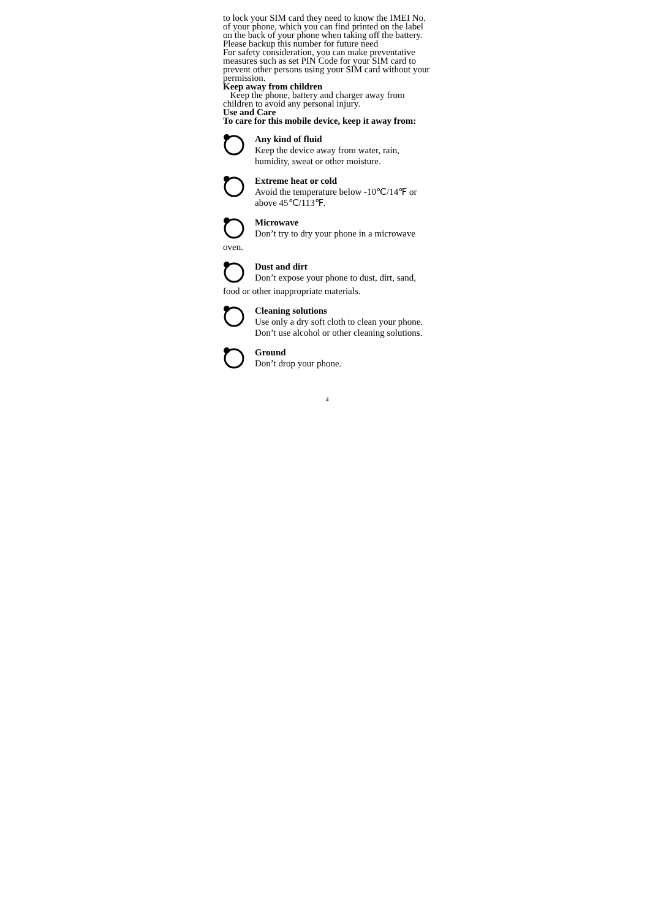to lock your SIM card they need to know the IMEI No. of your phone, which you can find printed on the label on the back of your phone when taking off the battery. Please backup this number for future need
For safety consideration, you can make preventative measures such as set PIN Code for your SIM card to prevent other persons using your SIM card without your permission.
Keep away from children
Keep the phone, battery and charger away from children to avoid any personal injury.
Use and Care
To care for this mobile device, keep it away from:
Any kind of fluid
Keep the device away from water, rain, humidity, sweat or other moisture.
Extreme heat or cold
Avoid the temperature below -10℃/14℉ or above 45℃/113℉.
Microwave
Don’t try to dry your phone in a microwave
oven.
Dust and dirt
Don’t expose your phone to dust, dirt, sand,
food or other inappropriate materials.
Cleaning solutions
Use only a dry soft cloth to clean your phone. Don’t use alcohol or other cleaning solutions.
Ground
Don’t drop your phone.
4